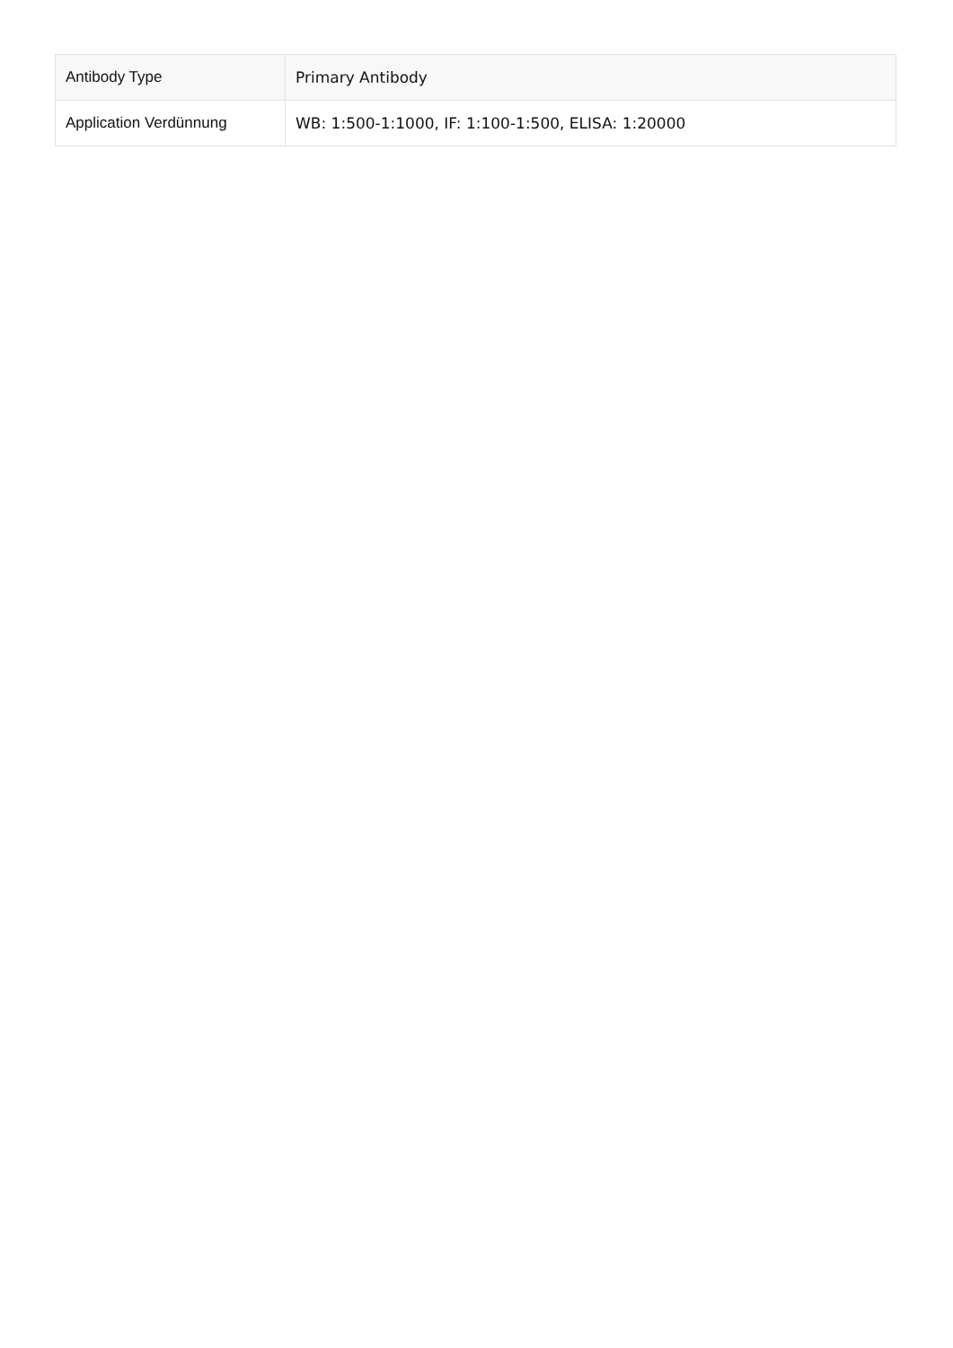| Antibody Type | Primary Antibody |
| Application Verdünnung | WB: 1:500-1:1000, IF: 1:100-1:500, ELISA: 1:20000 |